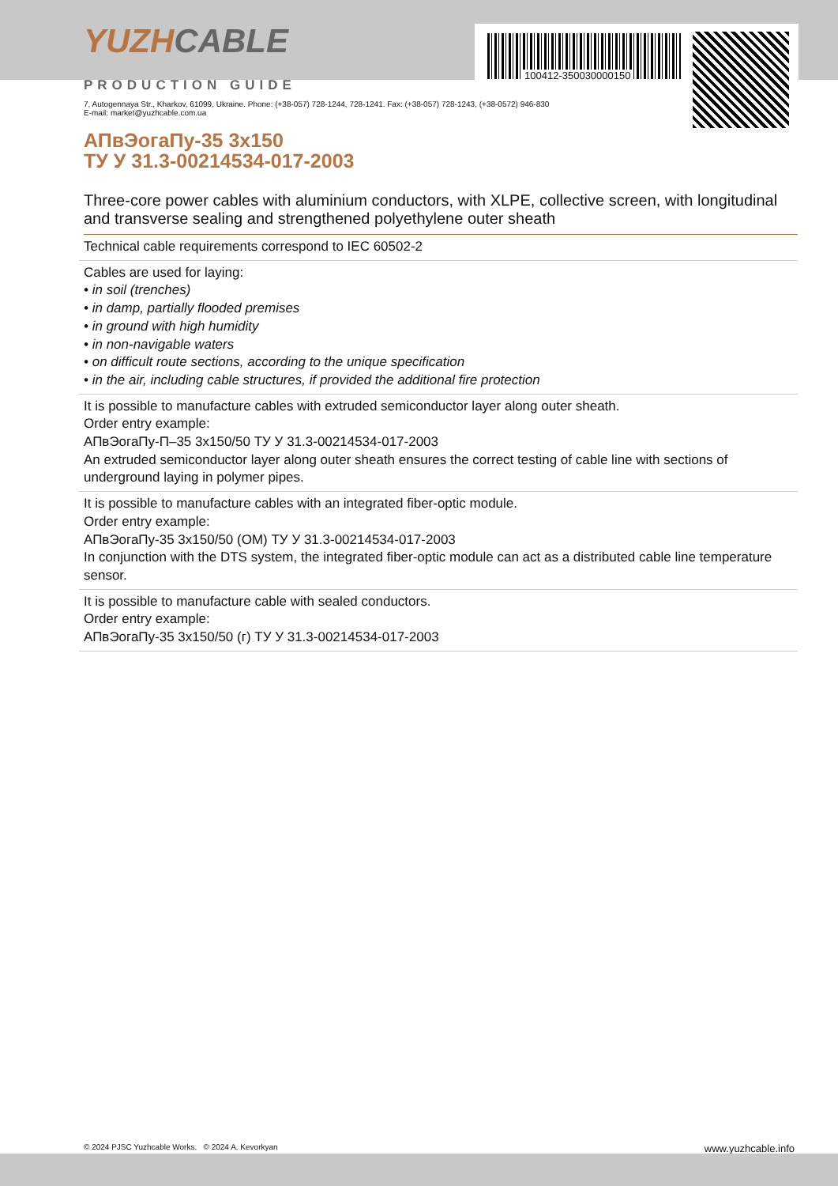100412-350030000150
YUZHCABLE
PRODUCTION GUIDE
7, Autogennaya Str., Kharkov, 61099, Ukraine. Phone: (+38-057) 728-1244, 728-1241. Fax: (+38-057) 728-1243, (+38-0572) 946-830
E-mail: market@yuzhcable.com.ua
АПвЭогаПу-35 3x150
ТУ У 31.3-00214534-017-2003
Three-core power cables with aluminium conductors, with XLPE, collective screen, with longitudinal and transverse sealing and strengthened polyethylene outer sheath
Technical cable requirements correspond to IEC 60502-2
Cables are used for laying:
• in soil (trenches)
• in damp, partially flooded premises
• in ground with high humidity
• in non-navigable waters
• on difficult route sections, according to the unique specification
• in the air, including cable structures, if provided the additional fire protection
It is possible to manufacture cables with extruded semiconductor layer along outer sheath.
Order entry example:
АПвЭогаПу-П–35 3x150/50 ТУ У 31.3-00214534-017-2003
An extruded semiconductor layer along outer sheath ensures the correct testing of cable line with sections of underground laying in polymer pipes.
It is possible to manufacture cables with an integrated fiber-optic module.
Order entry example:
АПвЭогаПу-35 3x150/50 (ОМ) ТУ У 31.3-00214534-017-2003
In conjunction with the DTS system, the integrated fiber-optic module can act as a distributed cable line temperature sensor.
It is possible to manufacture cable with sealed conductors.
Order entry example:
АПвЭогаПу-35 3x150/50 (г) ТУ У 31.3-00214534-017-2003
© 2024 PJSC Yuzhcable Works. © 2024 A. Kevorkyan www.yuzhcable.info